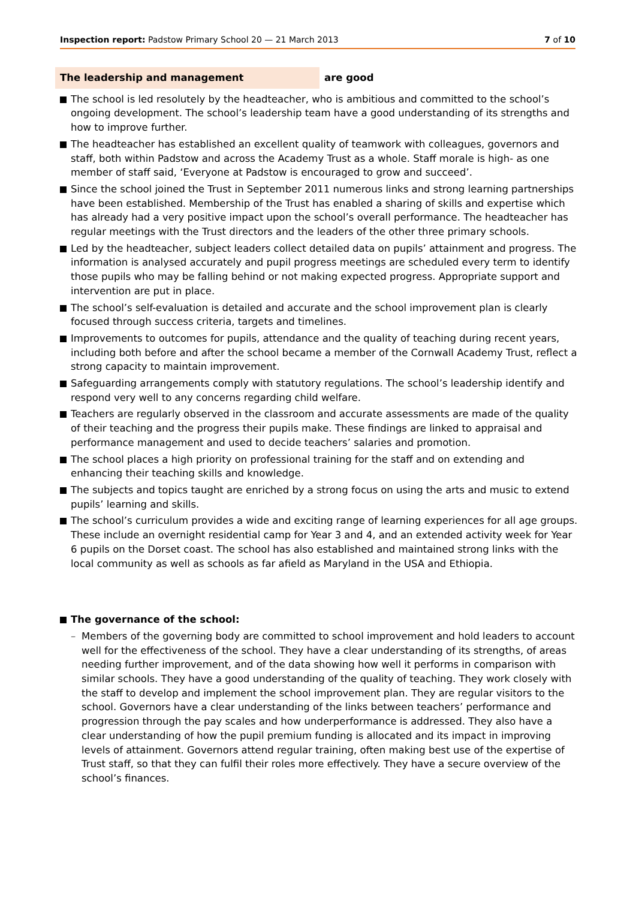Inspection report: Padstow Primary School 20 — 21 March 2013 7 of 10
The leadership and management are good
The school is led resolutely by the headteacher, who is ambitious and committed to the school’s ongoing development. The school’s leadership team have a good understanding of its strengths and how to improve further.
The headteacher has established an excellent quality of teamwork with colleagues, governors and staff, both within Padstow and across the Academy Trust as a whole. Staff morale is high- as one member of staff said, ‘Everyone at Padstow is encouraged to grow and succeed’.
Since the school joined the Trust in September 2011 numerous links and strong learning partnerships have been established. Membership of the Trust has enabled a sharing of skills and expertise which has already had a very positive impact upon the school’s overall performance. The headteacher has regular meetings with the Trust directors and the leaders of the other three primary schools.
Led by the headteacher, subject leaders collect detailed data on pupils’ attainment and progress. The information is analysed accurately and pupil progress meetings are scheduled every term to identify those pupils who may be falling behind or not making expected progress. Appropriate support and intervention are put in place.
The school’s self-evaluation is detailed and accurate and the school improvement plan is clearly focused through success criteria, targets and timelines.
Improvements to outcomes for pupils, attendance and the quality of teaching during recent years, including both before and after the school became a member of the Cornwall Academy Trust, reflect a strong capacity to maintain improvement.
Safeguarding arrangements comply with statutory regulations. The school’s leadership identify and respond very well to any concerns regarding child welfare.
Teachers are regularly observed in the classroom and accurate assessments are made of the quality of their teaching and the progress their pupils make. These findings are linked to appraisal and performance management and used to decide teachers’ salaries and promotion.
The school places a high priority on professional training for the staff and on extending and enhancing their teaching skills and knowledge.
The subjects and topics taught are enriched by a strong focus on using the arts and music to extend pupils’ learning and skills.
The school’s curriculum provides a wide and exciting range of learning experiences for all age groups. These include an overnight residential camp for Year 3 and 4, and an extended activity week for Year 6 pupils on the Dorset coast. The school has also established and maintained strong links with the local community as well as schools as far afield as Maryland in the USA and Ethiopia.
The governance of the school:
– Members of the governing body are committed to school improvement and hold leaders to account well for the effectiveness of the school. They have a clear understanding of its strengths, of areas needing further improvement, and of the data showing how well it performs in comparison with similar schools. They have a good understanding of the quality of teaching. They work closely with the staff to develop and implement the school improvement plan. They are regular visitors to the school. Governors have a clear understanding of the links between teachers’ performance and progression through the pay scales and how underperformance is addressed. They also have a clear understanding of how the pupil premium funding is allocated and its impact in improving levels of attainment. Governors attend regular training, often making best use of the expertise of Trust staff, so that they can fulfil their roles more effectively. They have a secure overview of the school’s finances.